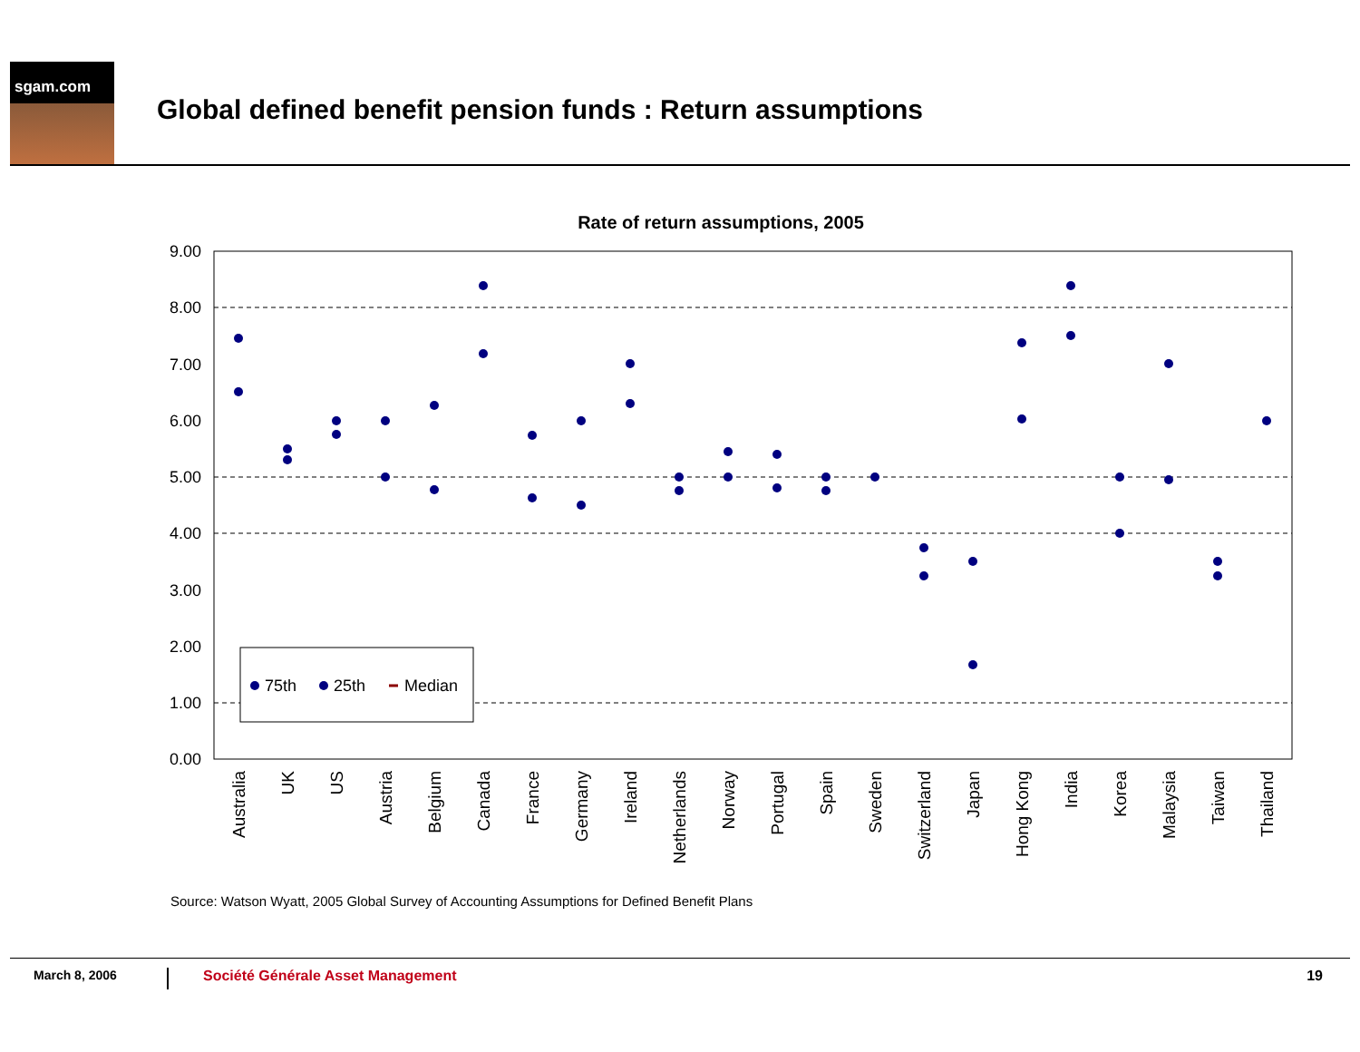sgam.com
Global defined benefit pension funds : Return assumptions
Rate of return assumptions, 2005
9.00
8.00
7.00
6.00
5.00
4.00
3.00
2.00
1.00
0.00
75th
25th
Median
Australia
UK
US
Austria
Belgium
Canada
France
Germany
Ireland
Netherlands
Norway
Portugal
Spain
Sweden
Switzerland
Japan
Hong Kong
India
Korea
Malaysia
Taiwan
Thailand
Source: Watson Wyatt, 2005 Global Survey of Accounting Assumptions for Defined Benefit Plans
March 8, 2006
Société Générale Asset Management
19